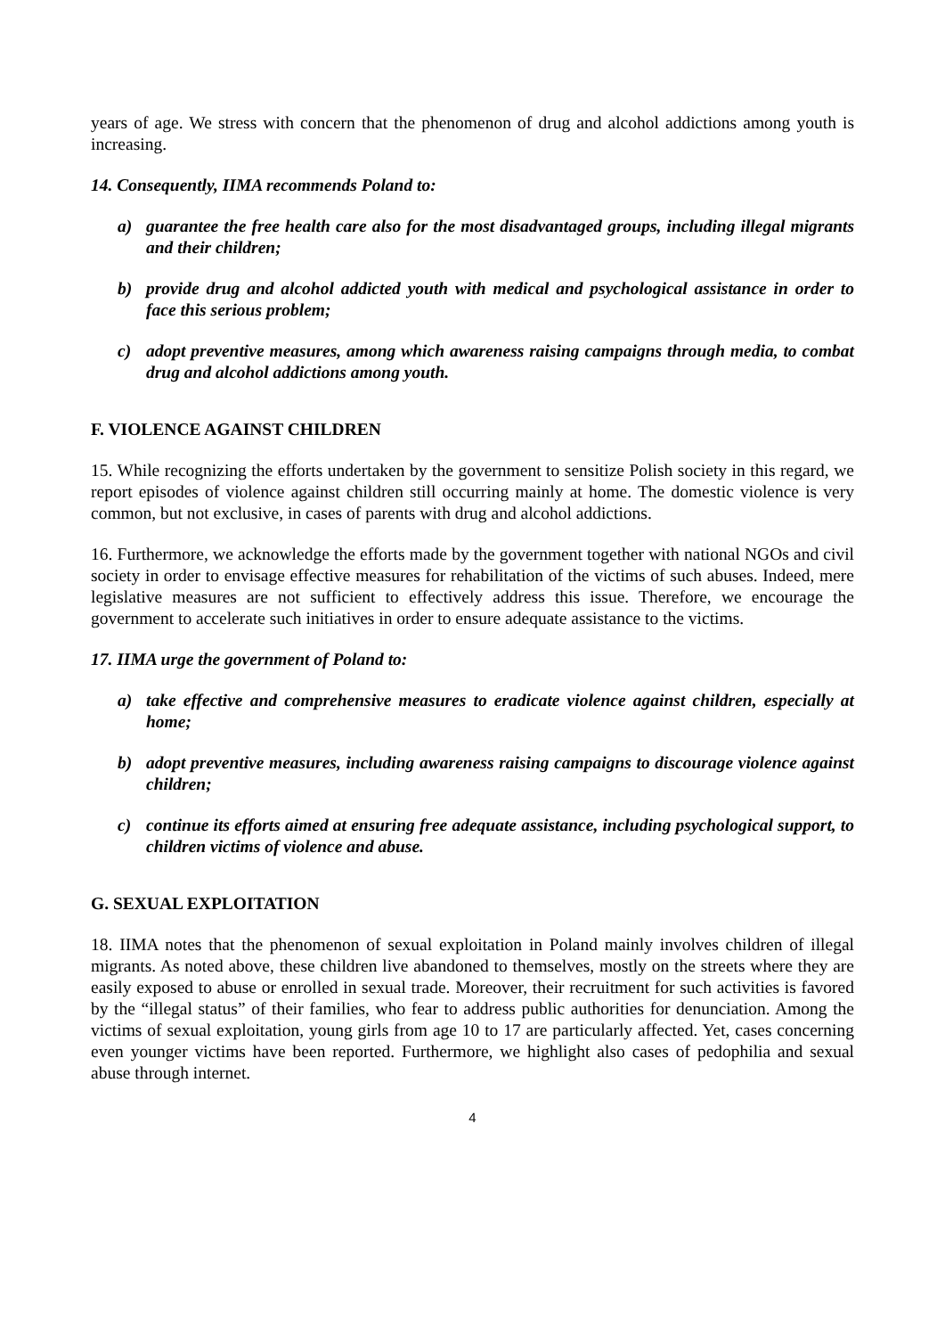years of age. We stress with concern that the phenomenon of drug and alcohol addictions among youth is increasing.
14. Consequently, IIMA recommends Poland to:
a) guarantee the free health care also for the most disadvantaged groups, including illegal migrants and their children;
b) provide drug and alcohol addicted youth with medical and psychological assistance in order to face this serious problem;
c) adopt preventive measures, among which awareness raising campaigns through media, to combat drug and alcohol addictions among youth.
F. VIOLENCE AGAINST CHILDREN
15. While recognizing the efforts undertaken by the government to sensitize Polish society in this regard, we report episodes of violence against children still occurring mainly at home. The domestic violence is very common, but not exclusive, in cases of parents with drug and alcohol addictions.
16. Furthermore, we acknowledge the efforts made by the government together with national NGOs and civil society in order to envisage effective measures for rehabilitation of the victims of such abuses. Indeed, mere legislative measures are not sufficient to effectively address this issue. Therefore, we encourage the government to accelerate such initiatives in order to ensure adequate assistance to the victims.
17. IIMA urge the government of Poland to:
a) take effective and comprehensive measures to eradicate violence against children, especially at home;
b) adopt preventive measures, including awareness raising campaigns to discourage violence against children;
c) continue its efforts aimed at ensuring free adequate assistance, including psychological support, to children victims of violence and abuse.
G. SEXUAL EXPLOITATION
18. IIMA notes that the phenomenon of sexual exploitation in Poland mainly involves children of illegal migrants. As noted above, these children live abandoned to themselves, mostly on the streets where they are easily exposed to abuse or enrolled in sexual trade. Moreover, their recruitment for such activities is favored by the “illegal status” of their families, who fear to address public authorities for denunciation. Among the victims of sexual exploitation, young girls from age 10 to 17 are particularly affected. Yet, cases concerning even younger victims have been reported. Furthermore, we highlight also cases of pedophilia and sexual abuse through internet.
4